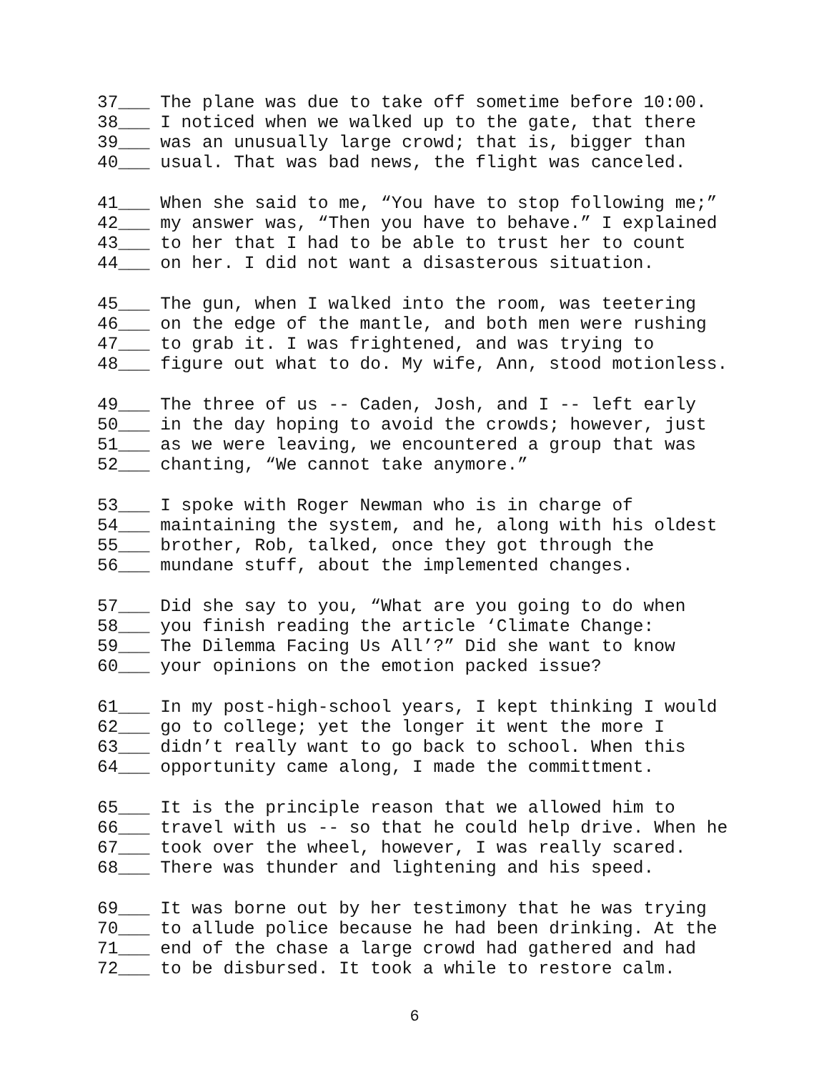37___ The plane was due to take off sometime before 10:00.
38___ I noticed when we walked up to the gate, that there
39___ was an unusually large crowd; that is, bigger than
40___ usual. That was bad news, the flight was canceled.
41___ When she said to me, “You have to stop following me;”
42___ my answer was, “Then you have to behave.” I explained
43___ to her that I had to be able to trust her to count
44___ on her. I did not want a disasterous situation.
45___ The gun, when I walked into the room, was teetering
46___ on the edge of the mantle, and both men were rushing
47___ to grab it. I was frightened, and was trying to
48___ figure out what to do. My wife, Ann, stood motionless.
49___ The three of us -- Caden, Josh, and I -- left early
50___ in the day hoping to avoid the crowds; however, just
51___ as we were leaving, we encountered a group that was
52___ chanting, “We cannot take anymore.”
53___ I spoke with Roger Newman who is in charge of
54___ maintaining the system, and he, along with his oldest
55___ brother, Rob, talked, once they got through the
56___ mundane stuff, about the implemented changes.
57___ Did she say to you, “What are you going to do when
58___ you finish reading the article ‘Climate Change:
59___ The Dilemma Facing Us All’?” Did she want to know
60___ your opinions on the emotion packed issue?
61___ In my post-high-school years, I kept thinking I would
62___ go to college; yet the longer it went the more I
63___ didn’t really want to go back to school. When this
64___ opportunity came along, I made the committment.
65___ It is the principle reason that we allowed him to
66___ travel with us -- so that he could help drive. When he
67___ took over the wheel, however, I was really scared.
68___ There was thunder and lightening and his speed.
69___ It was borne out by her testimony that he was trying
70___ to allude police because he had been drinking. At the
71___ end of the chase a large crowd had gathered and had
72___ to be disbursed. It took a while to restore calm.
6